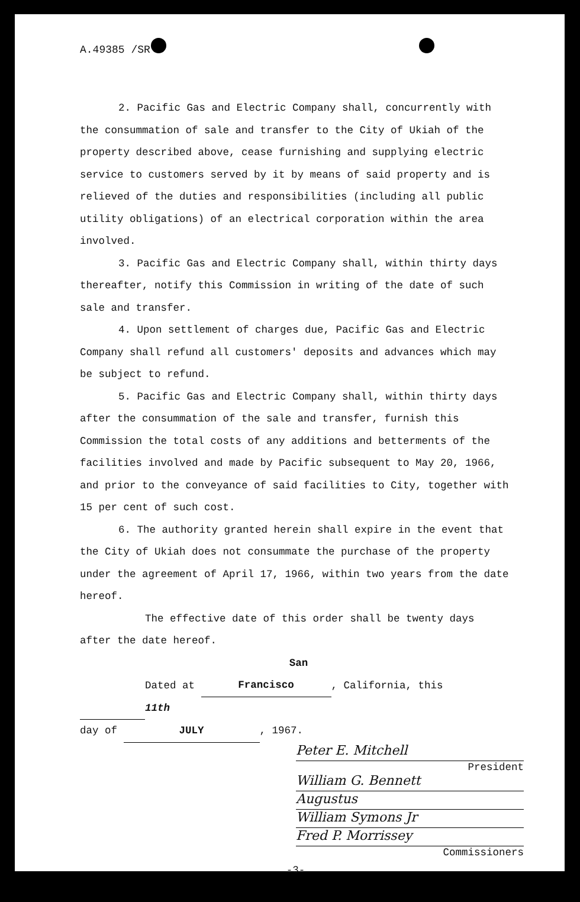A.49385 /SR
2. Pacific Gas and Electric Company shall, concurrently with the consummation of sale and transfer to the City of Ukiah of the property described above, cease furnishing and supplying electric service to customers served by it by means of said property and is relieved of the duties and responsibilities (including all public utility obligations) of an electrical corporation within the area involved.
3. Pacific Gas and Electric Company shall, within thirty days thereafter, notify this Commission in writing of the date of such sale and transfer.
4. Upon settlement of charges due, Pacific Gas and Electric Company shall refund all customers' deposits and advances which may be subject to refund.
5. Pacific Gas and Electric Company shall, within thirty days after the consummation of the sale and transfer, furnish this Commission the total costs of any additions and betterments of the facilities involved and made by Pacific subsequent to May 20, 1966, and prior to the conveyance of said facilities to City, together with 15 per cent of such cost.
6. The authority granted herein shall expire in the event that the City of Ukiah does not consummate the purchase of the property under the agreement of April 17, 1966, within two years from the date hereof.
The effective date of this order shall be twenty days after the date hereof.
Dated at San Francisco, California, this 11th
day of JULY, 1967.
Peter E. Mitchell
President
William G. Bennett
Augustus
William Symons Jr
Fred P. Morrissey
Commissioners
-3-